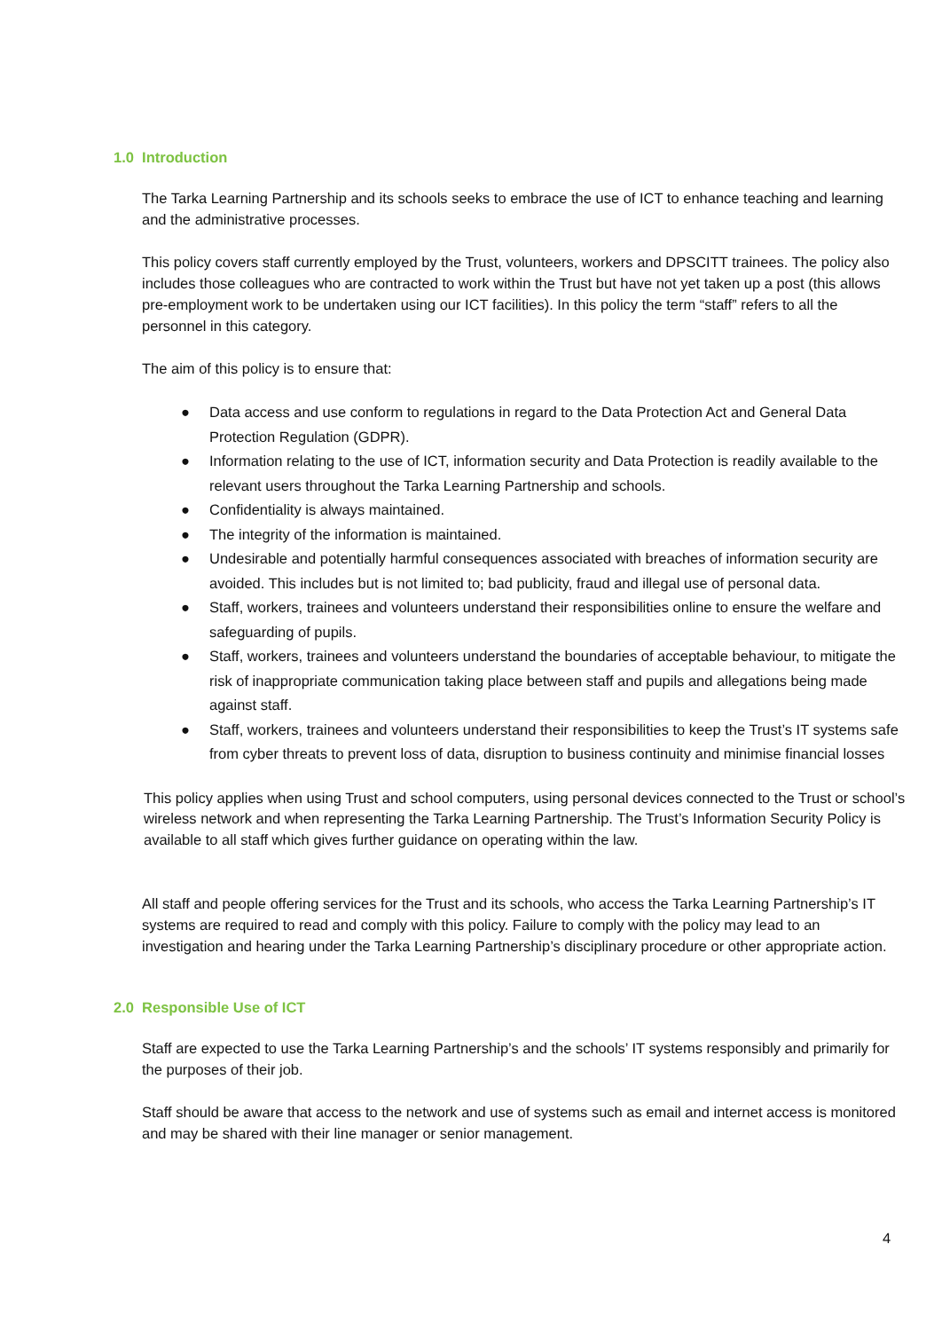1.0 Introduction
The Tarka Learning Partnership and its schools seeks to embrace the use of ICT to enhance teaching and learning and the administrative processes.
This policy covers staff currently employed by the Trust, volunteers, workers and DPSCITT trainees. The policy also includes those colleagues who are contracted to work within the Trust but have not yet taken up a post (this allows pre-employment work to be undertaken using our ICT facilities). In this policy the term “staff” refers to all the personnel in this category.
The aim of this policy is to ensure that:
● Data access and use conform to regulations in regard to the Data Protection Act and General Data Protection Regulation (GDPR).
● Information relating to the use of ICT, information security and Data Protection is readily available to the relevant users throughout the Tarka Learning Partnership and schools.
● Confidentiality is always maintained.
● The integrity of the information is maintained.
● Undesirable and potentially harmful consequences associated with breaches of information security are avoided. This includes but is not limited to; bad publicity, fraud and illegal use of personal data.
● Staff, workers, trainees and volunteers understand their responsibilities online to ensure the welfare and safeguarding of pupils.
● Staff, workers, trainees and volunteers understand the boundaries of acceptable behaviour, to mitigate the risk of inappropriate communication taking place between staff and pupils and allegations being made against staff.
● Staff, workers, trainees and volunteers understand their responsibilities to keep the Trust’s IT systems safe from cyber threats to prevent loss of data, disruption to business continuity and minimise financial losses
This policy applies when using Trust and school computers, using personal devices connected to the Trust or school’s wireless network and when representing the Tarka Learning Partnership. The Trust’s Information Security Policy is available to all staff which gives further guidance on operating within the law.
All staff and people offering services for the Trust and its schools, who access the Tarka Learning Partnership’s IT systems are required to read and comply with this policy. Failure to comply with the policy may lead to an investigation and hearing under the Tarka Learning Partnership’s disciplinary procedure or other appropriate action.
2.0 Responsible Use of ICT
Staff are expected to use the Tarka Learning Partnership’s and the schools’ IT systems responsibly and primarily for the purposes of their job.
Staff should be aware that access to the network and use of systems such as email and internet access is monitored and may be shared with their line manager or senior management.
4